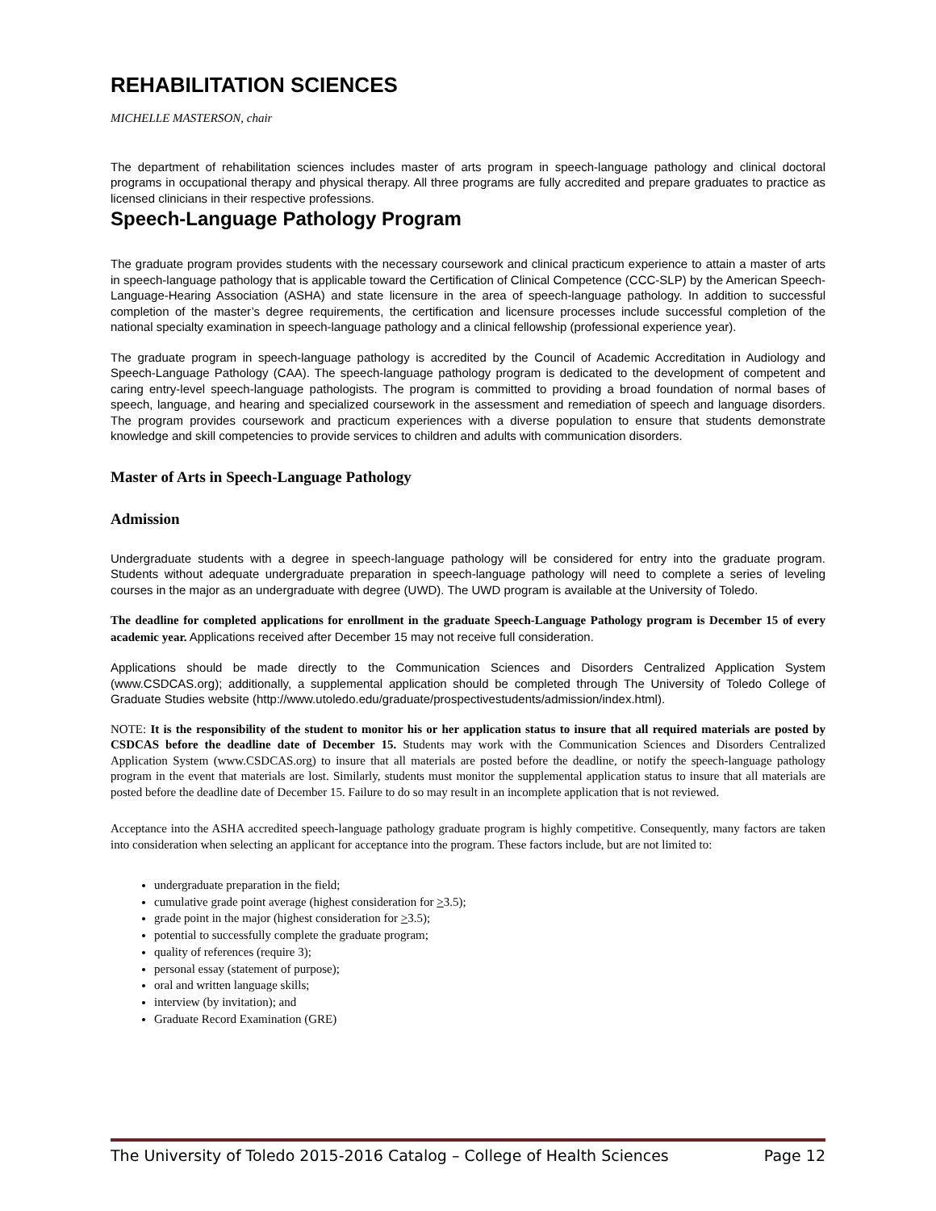REHABILITATION SCIENCES
MICHELLE MASTERSON, chair
The department of rehabilitation sciences includes master of arts program in speech-language pathology and clinical doctoral programs in occupational therapy and physical therapy. All three programs are fully accredited and prepare graduates to practice as licensed clinicians in their respective professions.
Speech-Language Pathology Program
The graduate program provides students with the necessary coursework and clinical practicum experience to attain a master of arts in speech-language pathology that is applicable toward the Certification of Clinical Competence (CCC-SLP) by the American Speech-Language-Hearing Association (ASHA) and state licensure in the area of speech-language pathology. In addition to successful completion of the master’s degree requirements, the certification and licensure processes include successful completion of the national specialty examination in speech-language pathology and a clinical fellowship (professional experience year).
The graduate program in speech-language pathology is accredited by the Council of Academic Accreditation in Audiology and Speech-Language Pathology (CAA). The speech-language pathology program is dedicated to the development of competent and caring entry-level speech-language pathologists. The program is committed to providing a broad foundation of normal bases of speech, language, and hearing and specialized coursework in the assessment and remediation of speech and language disorders. The program provides coursework and practicum experiences with a diverse population to ensure that students demonstrate knowledge and skill competencies to provide services to children and adults with communication disorders.
Master of Arts in Speech-Language Pathology
Admission
Undergraduate students with a degree in speech-language pathology will be considered for entry into the graduate program. Students without adequate undergraduate preparation in speech-language pathology will need to complete a series of leveling courses in the major as an undergraduate with degree (UWD). The UWD program is available at the University of Toledo.
The deadline for completed applications for enrollment in the graduate Speech-Language Pathology program is December 15 of every academic year. Applications received after December 15 may not receive full consideration.
Applications should be made directly to the Communication Sciences and Disorders Centralized Application System (www.CSDCAS.org); additionally, a supplemental application should be completed through The University of Toledo College of Graduate Studies website (http://www.utoledo.edu/graduate/prospectivestudents/admission/index.html).
NOTE: It is the responsibility of the student to monitor his or her application status to insure that all required materials are posted by CSDCAS before the deadline date of December 15. Students may work with the Communication Sciences and Disorders Centralized Application System (www.CSDCAS.org) to insure that all materials are posted before the deadline, or notify the speech-language pathology program in the event that materials are lost. Similarly, students must monitor the supplemental application status to insure that all materials are posted before the deadline date of December 15. Failure to do so may result in an incomplete application that is not reviewed.
Acceptance into the ASHA accredited speech-language pathology graduate program is highly competitive. Consequently, many factors are taken into consideration when selecting an applicant for acceptance into the program. These factors include, but are not limited to:
undergraduate preparation in the field;
cumulative grade point average (highest consideration for >3.5);
grade point in the major (highest consideration for >3.5);
potential to successfully complete the graduate program;
quality of references (require 3);
personal essay (statement of purpose);
oral and written language skills;
interview (by invitation); and
Graduate Record Examination (GRE)
The University of Toledo 2015-2016 Catalog – College of Health Sciences Page 12